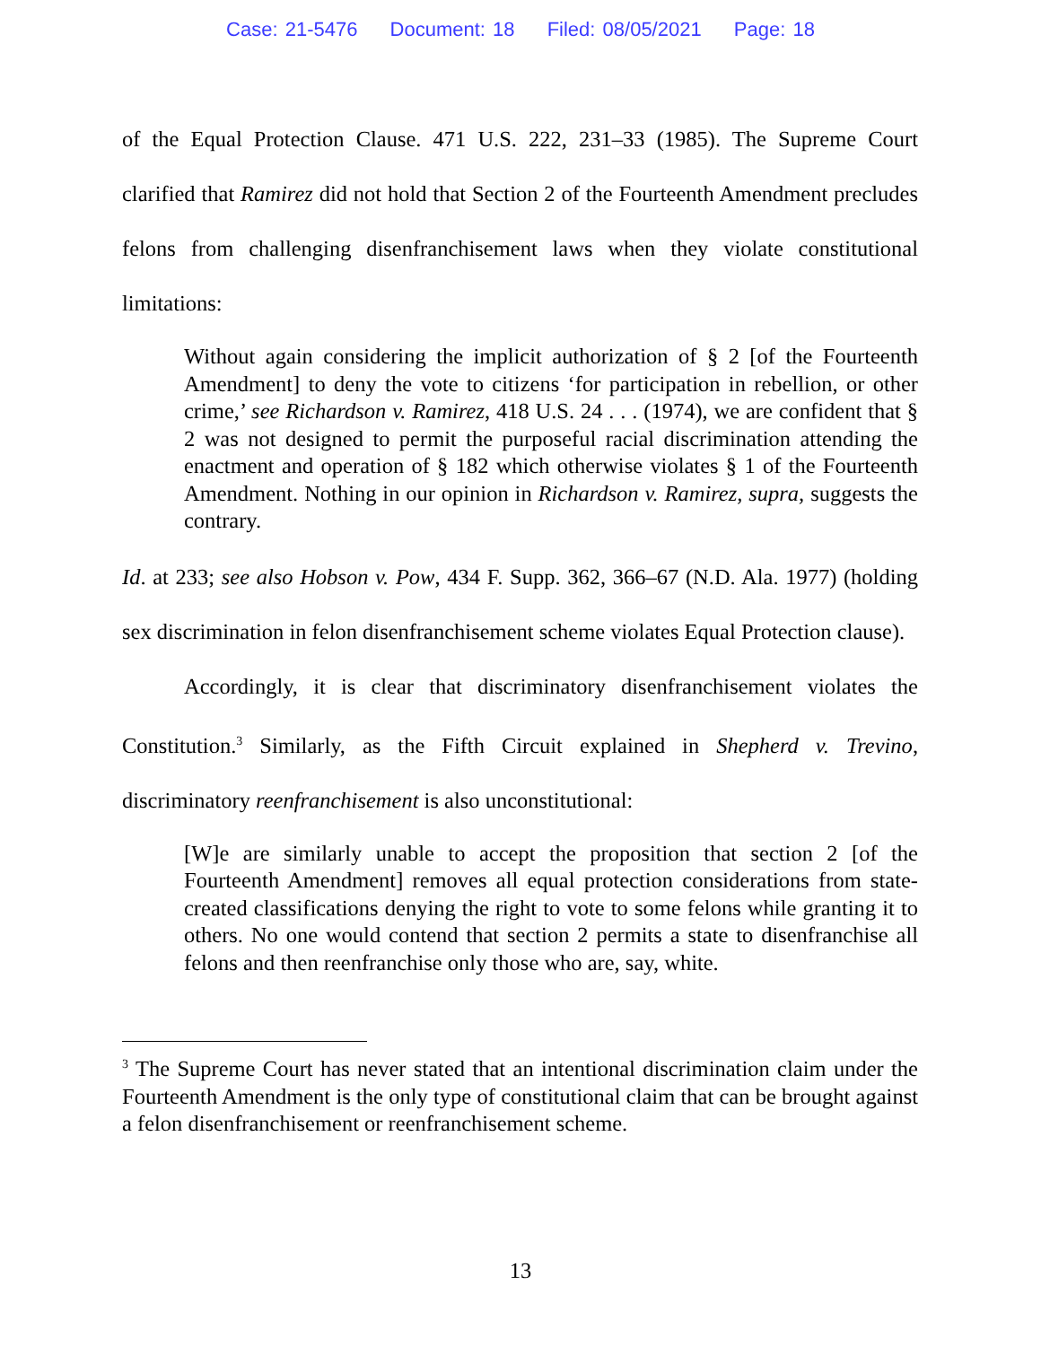Case: 21-5476 Document: 18 Filed: 08/05/2021 Page: 18
of the Equal Protection Clause. 471 U.S. 222, 231–33 (1985). The Supreme Court clarified that Ramirez did not hold that Section 2 of the Fourteenth Amendment precludes felons from challenging disenfranchisement laws when they violate constitutional limitations:
Without again considering the implicit authorization of § 2 [of the Fourteenth Amendment] to deny the vote to citizens ‘for participation in rebellion, or other crime,’ see Richardson v. Ramirez, 418 U.S. 24 . . . (1974), we are confident that § 2 was not designed to permit the purposeful racial discrimination attending the enactment and operation of § 182 which otherwise violates § 1 of the Fourteenth Amendment. Nothing in our opinion in Richardson v. Ramirez, supra, suggests the contrary.
Id. at 233; see also Hobson v. Pow, 434 F. Supp. 362, 366–67 (N.D. Ala. 1977) (holding sex discrimination in felon disenfranchisement scheme violates Equal Protection clause).
Accordingly, it is clear that discriminatory disenfranchisement violates the Constitution.<sup>3</sup> Similarly, as the Fifth Circuit explained in Shepherd v. Trevino, discriminatory reenfranchisement is also unconstitutional:
[W]e are similarly unable to accept the proposition that section 2 [of the Fourteenth Amendment] removes all equal protection considerations from state-created classifications denying the right to vote to some felons while granting it to others. No one would contend that section 2 permits a state to disenfranchise all felons and then reenfranchise only those who are, say, white.
<sup>3</sup> The Supreme Court has never stated that an intentional discrimination claim under the Fourteenth Amendment is the only type of constitutional claim that can be brought against a felon disenfranchisement or reenfranchisement scheme.
13